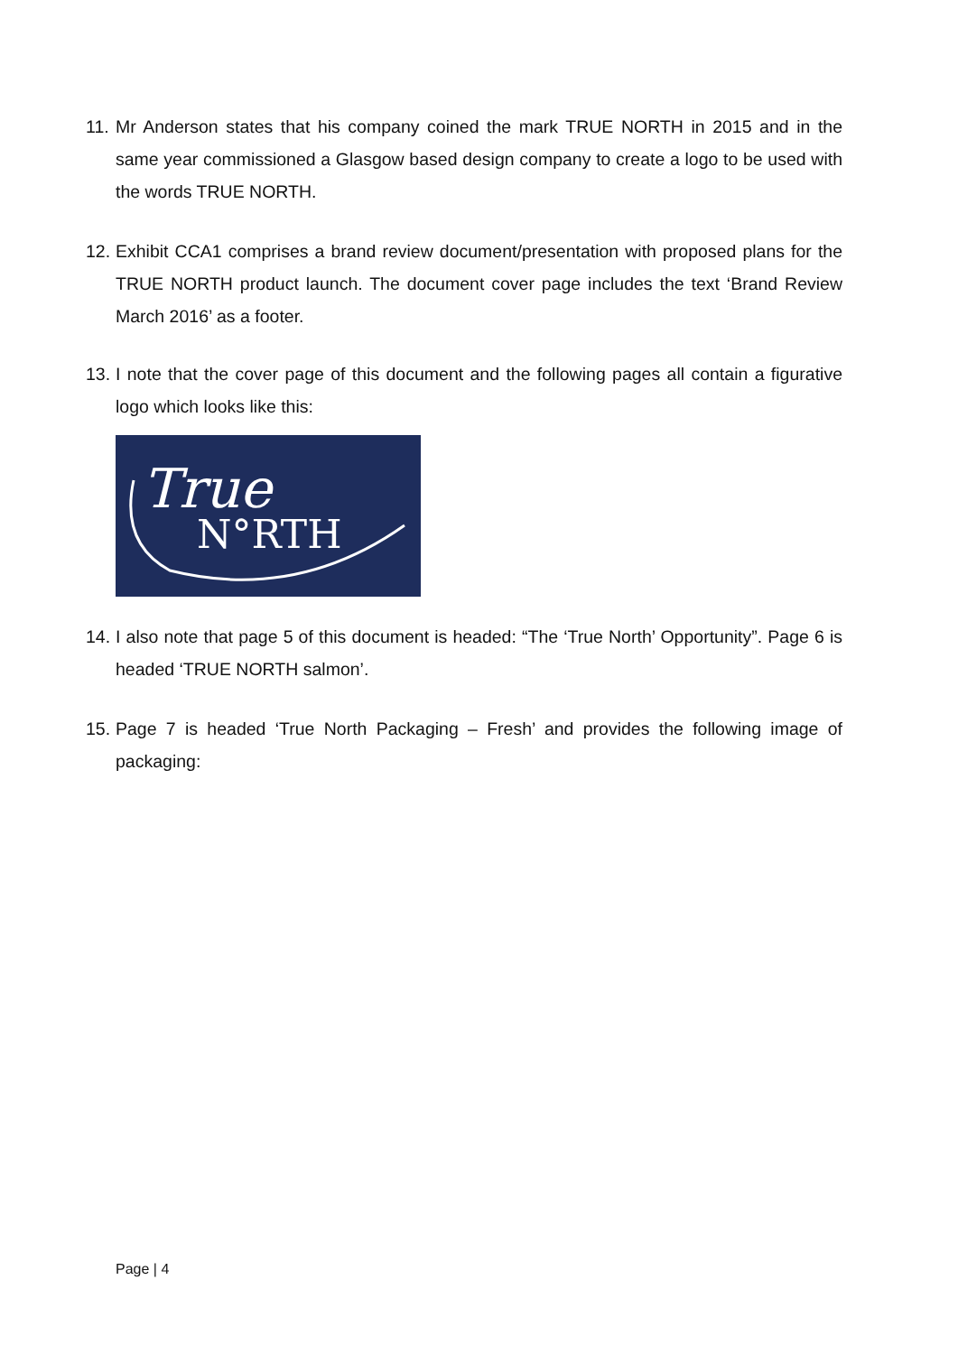11. Mr Anderson states that his company coined the mark TRUE NORTH in 2015 and in the same year commissioned a Glasgow based design company to create a logo to be used with the words TRUE NORTH.
12. Exhibit CCA1 comprises a brand review document/presentation with proposed plans for the TRUE NORTH product launch. The document cover page includes the text ‘Brand Review March 2016’ as a footer.
13. I note that the cover page of this document and the following pages all contain a figurative logo which looks like this:
True
N°RTH
14. I also note that page 5 of this document is headed: “The ‘True North’ Opportunity”. Page 6 is headed ‘TRUE NORTH salmon’.
15. Page 7 is headed ‘True North Packaging – Fresh’ and provides the following image of packaging:
Page | 4